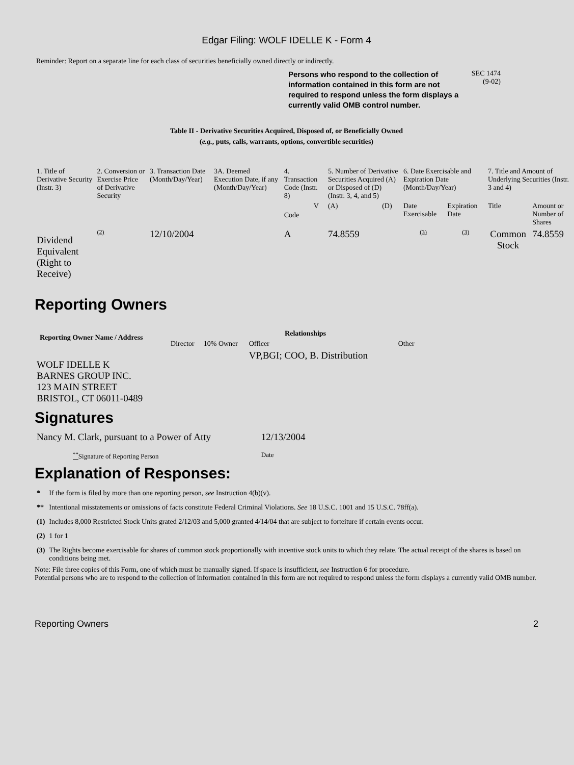Edgar Filing: WOLF IDELLE K - Form 4
Reminder: Report on a separate line for each class of securities beneficially owned directly or indirectly.
Persons who respond to the collection of information contained in this form are not required to respond unless the form displays a currently valid OMB control number.
SEC 1474
(9-02)
Table II - Derivative Securities Acquired, Disposed of, or Beneficially Owned
(e.g., puts, calls, warrants, options, convertible securities)
| 1. Title of Derivative Security (Instr. 3) | 2. Conversion or Exercise Price of Derivative Security | 3. Transaction Date (Month/Day/Year) | 3A. Deemed Execution Date, if any (Month/Day/Year) | 4. Transaction Code (Instr. 8) | | 5. Number of Derivative Securities Acquired (A) or Disposed of (D) (Instr. 3, 4, and 5) | | 6. Date Exercisable and Expiration Date (Month/Day/Year) | | 7. Title and Amount of Underlying Securities (Instr. 3 and 4) | |
| | | | | Code | V | (A) | (D) | Date Exercisable | Expiration Date | Title | Amount or Number of Shares |
| Dividend Equivalent (Right to Receive) | (2) | 12/10/2004 | | A | | 74.8559 | | (3) | (3) | Common Stock | 74.8559 |
Reporting Owners
| Reporting Owner Name / Address | Relationships | | | |
| --- | --- | --- | --- | --- |
| | Director | 10% Owner | Officer | Other |
| WOLF IDELLE K BARNES GROUP INC. 123 MAIN STREET BRISTOL, CT 06011-0489 | | | VP,BGI; COO, B. Distribution | |
Signatures
| Nancy M. Clark, pursuant to a Power of Atty | 12/13/2004 |
| <sup>**</sup> Signature of Reporting Person | Date |
Explanation of Responses:
| * | If the form is filed by more than one reporting person, see Instruction 4(b)(v). |
| ** | Intentional misstatements or omissions of facts constitute Federal Criminal Violations. See 18 U.S.C. 1001 and 15 U.S.C. 78ff(a). |
| (1) | Includes 8,000 Restricted Stock Units grated 2/12/03 and 5,000 granted 4/14/04 that are subject to forteiture if certain events occur. |
| (2) | 1 for 1 |
| (3) | The Rights become exercisable for shares of common stock proportionally with incentive stock units to which they relate. The actual receipt of the shares is based on conditions being met. |
Note: File three copies of this Form, one of which must be manually signed. If space is insufficient, see Instruction 6 for procedure.
Potential persons who are to respond to the collection of information contained in this form are not required to respond unless the form displays a currently valid OMB number.
Reporting Owners 2